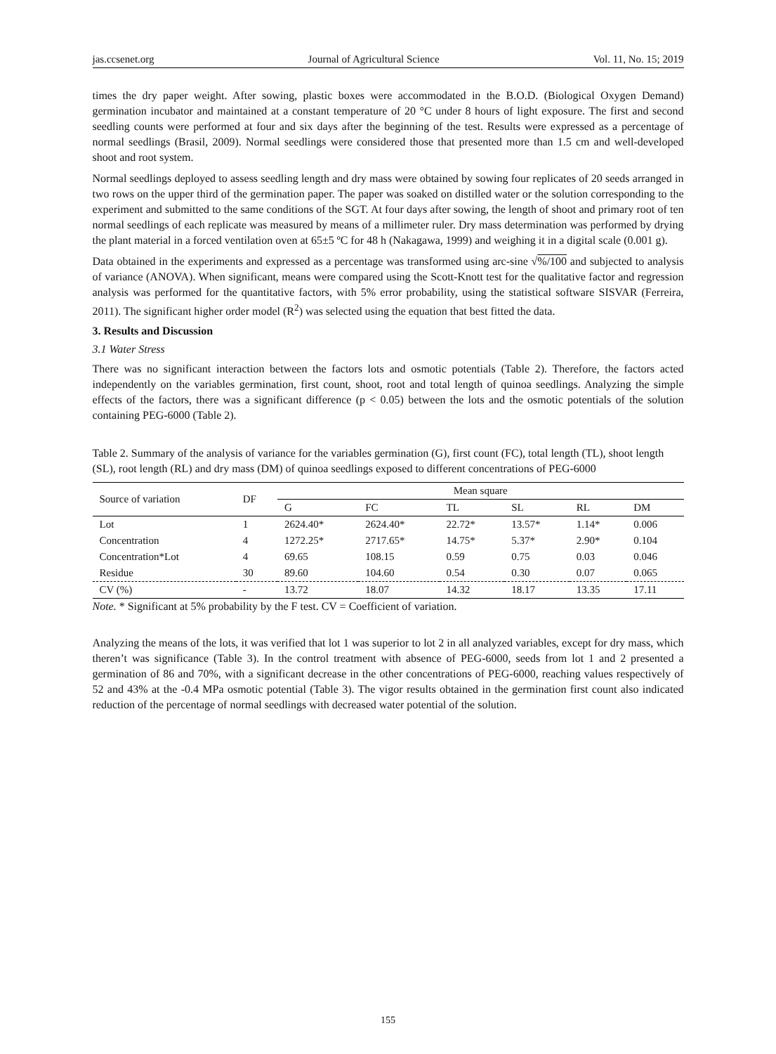jas.ccsenet.org Journal of Agricultural Science Vol. 11, No. 15; 2019
times the dry paper weight. After sowing, plastic boxes were accommodated in the B.O.D. (Biological Oxygen Demand) germination incubator and maintained at a constant temperature of 20 °C under 8 hours of light exposure. The first and second seedling counts were performed at four and six days after the beginning of the test. Results were expressed as a percentage of normal seedlings (Brasil, 2009). Normal seedlings were considered those that presented more than 1.5 cm and well-developed shoot and root system.
Normal seedlings deployed to assess seedling length and dry mass were obtained by sowing four replicates of 20 seeds arranged in two rows on the upper third of the germination paper. The paper was soaked on distilled water or the solution corresponding to the experiment and submitted to the same conditions of the SGT. At four days after sowing, the length of shoot and primary root of ten normal seedlings of each replicate was measured by means of a millimeter ruler. Dry mass determination was performed by drying the plant material in a forced ventilation oven at 65±5 ºC for 48 h (Nakagawa, 1999) and weighing it in a digital scale (0.001 g).
Data obtained in the experiments and expressed as a percentage was transformed using arc-sine √%/100 and subjected to analysis of variance (ANOVA). When significant, means were compared using the Scott-Knott test for the qualitative factor and regression analysis was performed for the quantitative factors, with 5% error probability, using the statistical software SISVAR (Ferreira, 2011). The significant higher order model (R<sup>2</sup>) was selected using the equation that best fitted the data.
3. Results and Discussion
3.1 Water Stress
There was no significant interaction between the factors lots and osmotic potentials (Table 2). Therefore, the factors acted independently on the variables germination, first count, shoot, root and total length of quinoa seedlings. Analyzing the simple effects of the factors, there was a significant difference (p < 0.05) between the lots and the osmotic potentials of the solution containing PEG-6000 (Table 2).
Table 2. Summary of the analysis of variance for the variables germination (G), first count (FC), total length (TL), shoot length (SL), root length (RL) and dry mass (DM) of quinoa seedlings exposed to different concentrations of PEG-6000
| Source of variation | DF | Mean square | | | | | |
| --- | --- | --- | --- | --- | --- | --- | --- |
| | | G | FC | TL | SL | RL | DM |
| Lot | 1 | 2624.40* | 2624.40* | 22.72* | 13.57* | 1.14* | 0.006 |
| Concentration | 4 | 1272.25* | 2717.65* | 14.75* | 5.37* | 2.90* | 0.104 |
| Concentration*Lot | 4 | 69.65 | 108.15 | 0.59 | 0.75 | 0.03 | 0.046 |
| Residue | 30 | 89.60 | 104.60 | 0.54 | 0.30 | 0.07 | 0.065 |
| CV (%) | - | 13.72 | 18.07 | 14.32 | 18.17 | 13.35 | 17.11 |
Note. * Significant at 5% probability by the F test. CV = Coefficient of variation.
Analyzing the means of the lots, it was verified that lot 1 was superior to lot 2 in all analyzed variables, except for dry mass, which theren’t was significance (Table 3). In the control treatment with absence of PEG-6000, seeds from lot 1 and 2 presented a germination of 86 and 70%, with a significant decrease in the other concentrations of PEG-6000, reaching values respectively of 52 and 43% at the -0.4 MPa osmotic potential (Table 3). The vigor results obtained in the germination first count also indicated reduction of the percentage of normal seedlings with decreased water potential of the solution.
155